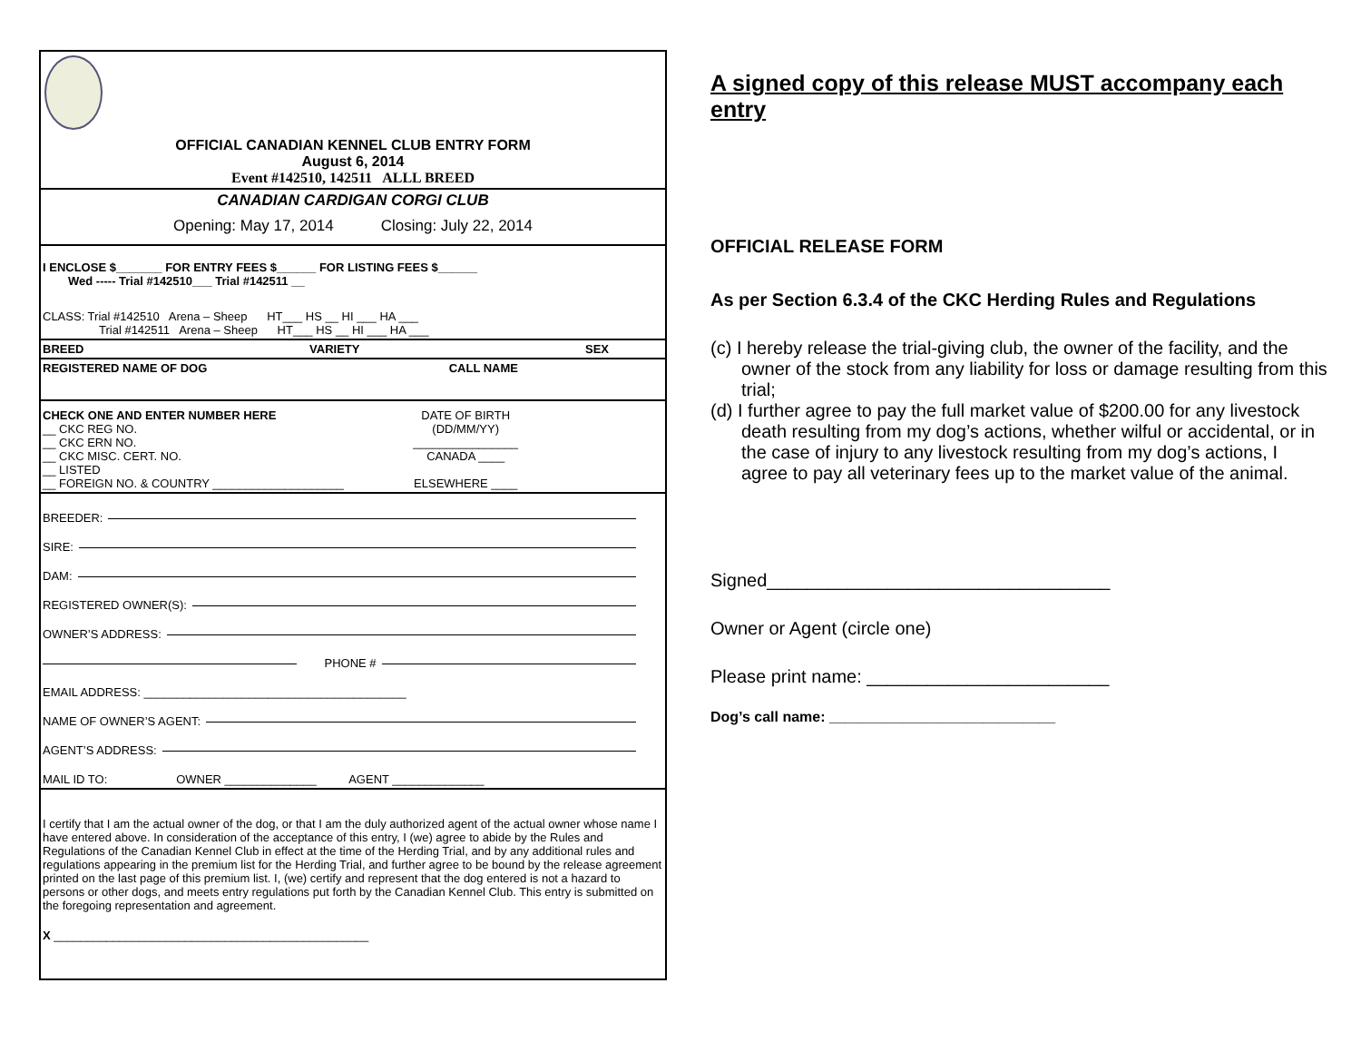OFFICIAL CANADIAN KENNEL CLUB ENTRY FORM
August 6, 2014
Event #142510, 142511 ALLL BREED
CANADIAN CARDIGAN CORGI CLUB
Opening: May 17, 2014 Closing: July 22, 2014
I ENCLOSE $_______ FOR ENTRY FEES $______ FOR LISTING FEES $______
Wed ----- Trial #142510___ Trial #142511 __
CLASS: Trial #142510 Arena – Sheep HT___ HS __ HI ___ HA ___
Trial #142511 Arena – Sheep HT___ HS __ HI ___ HA ___
BREED VARIETY SEX
REGISTERED NAME OF DOG CALL NAME
CHECK ONE AND ENTER NUMBER HERE
__ CKC REG NO.
__ CKC ERN NO.
__ CKC MISC. CERT. NO.
__ LISTED
__ FOREIGN NO. & COUNTRY ____________________
DATE OF BIRTH
(DD/MM/YY)
________________
CANADA ____
ELSEWHERE ____
BREEDER:
SIRE:
DAM:
REGISTERED OWNER(S):
OWNER’S ADDRESS:
PHONE #
EMAIL ADDRESS: ________________________________________
NAME OF OWNER’S AGENT:
AGENT’S ADDRESS:
MAIL ID TO: OWNER ______________ AGENT ______________
I certify that I am the actual owner of the dog, or that I am the duly authorized agent of the actual owner whose name I have entered above. In consideration of the acceptance of this entry, I (we) agree to abide by the Rules and Regulations of the Canadian Kennel Club in effect at the time of the Herding Trial, and by any additional rules and regulations appearing in the premium list for the Herding Trial, and further agree to be bound by the release agreement printed on the last page of this premium list. I, (we) certify and represent that the dog entered is not a hazard to persons or other dogs, and meets entry regulations put forth by the Canadian Kennel Club. This entry is submitted on the foregoing representation and agreement.
X ________________________________________________
A signed copy of this release MUST accompany each entry
OFFICIAL RELEASE FORM
As per Section 6.3.4 of the CKC Herding Rules and Regulations
(c) I hereby release the trial-giving club, the owner of the facility, and the owner of the stock from any liability for loss or damage resulting from this trial;
(d) I further agree to pay the full market value of $200.00 for any livestock death resulting from my dog’s actions, whether wilful or accidental, or in the case of injury to any livestock resulting from my dog’s actions, I agree to pay all veterinary fees up to the market value of the animal.
Signed__________________________________
Owner or Agent (circle one)
Please print name: ________________________
Dog’s call name: ____________________________